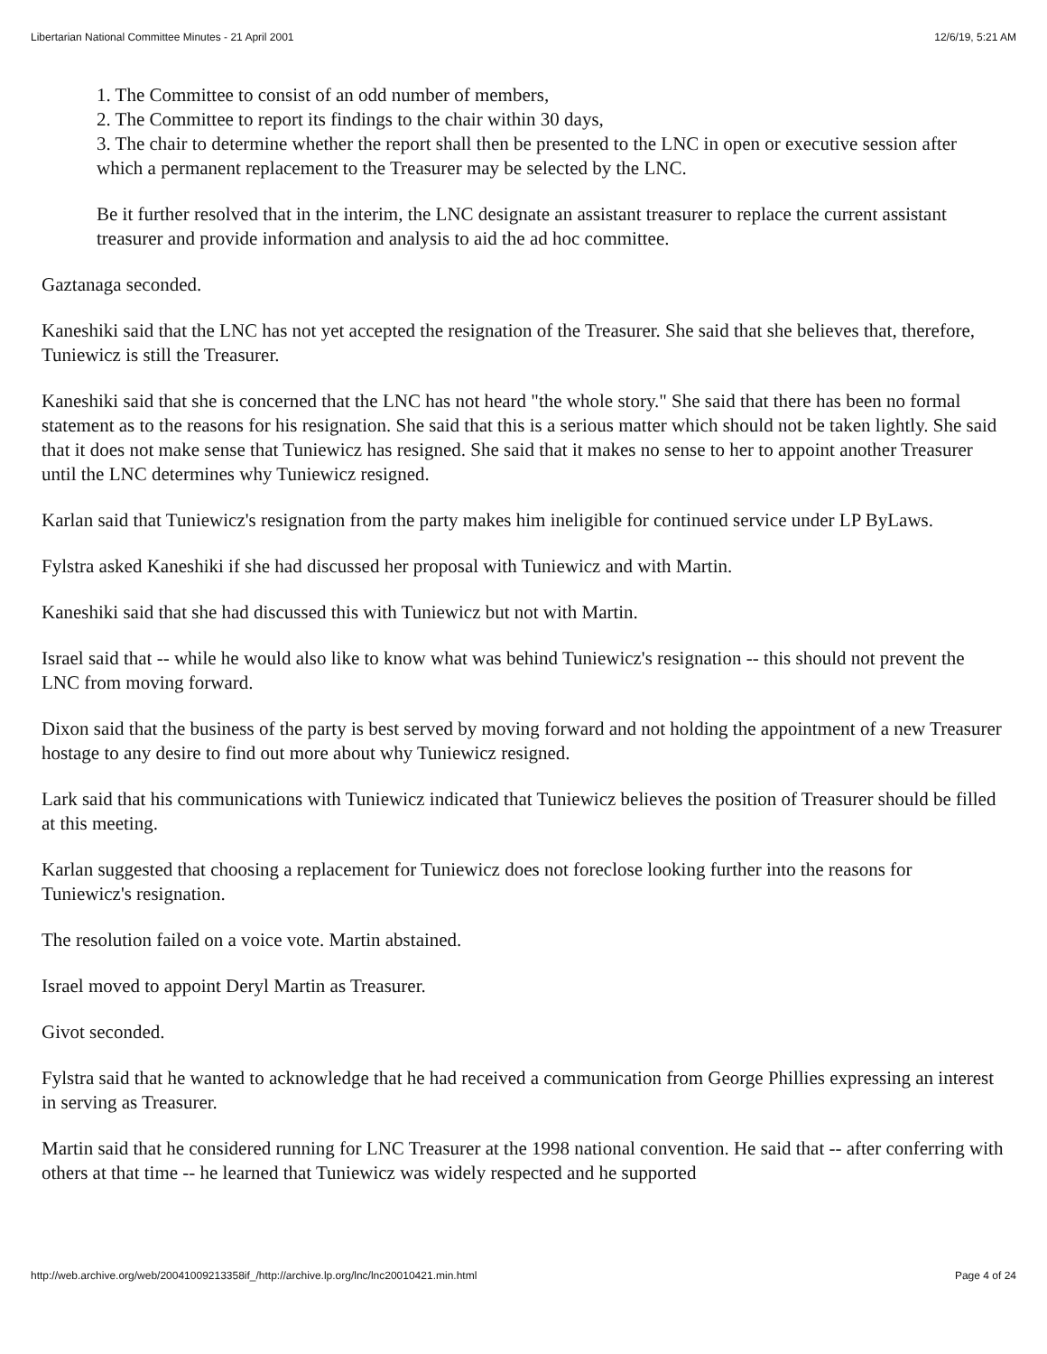Libertarian National Committee Minutes - 21 April 2001 12/6/19, 5:21 AM
1. The Committee to consist of an odd number of members,
2. The Committee to report its findings to the chair within 30 days,
3. The chair to determine whether the report shall then be presented to the LNC in open or executive session after which a permanent replacement to the Treasurer may be selected by the LNC.
Be it further resolved that in the interim, the LNC designate an assistant treasurer to replace the current assistant treasurer and provide information and analysis to aid the ad hoc committee.
Gaztanaga seconded.
Kaneshiki said that the LNC has not yet accepted the resignation of the Treasurer. She said that she believes that, therefore, Tuniewicz is still the Treasurer.
Kaneshiki said that she is concerned that the LNC has not heard "the whole story." She said that there has been no formal statement as to the reasons for his resignation. She said that this is a serious matter which should not be taken lightly. She said that it does not make sense that Tuniewicz has resigned. She said that it makes no sense to her to appoint another Treasurer until the LNC determines why Tuniewicz resigned.
Karlan said that Tuniewicz's resignation from the party makes him ineligible for continued service under LP ByLaws.
Fylstra asked Kaneshiki if she had discussed her proposal with Tuniewicz and with Martin.
Kaneshiki said that she had discussed this with Tuniewicz but not with Martin.
Israel said that -- while he would also like to know what was behind Tuniewicz's resignation -- this should not prevent the LNC from moving forward.
Dixon said that the business of the party is best served by moving forward and not holding the appointment of a new Treasurer hostage to any desire to find out more about why Tuniewicz resigned.
Lark said that his communications with Tuniewicz indicated that Tuniewicz believes the position of Treasurer should be filled at this meeting.
Karlan suggested that choosing a replacement for Tuniewicz does not foreclose looking further into the reasons for Tuniewicz's resignation.
The resolution failed on a voice vote. Martin abstained.
Israel moved to appoint Deryl Martin as Treasurer.
Givot seconded.
Fylstra said that he wanted to acknowledge that he had received a communication from George Phillies expressing an interest in serving as Treasurer.
Martin said that he considered running for LNC Treasurer at the 1998 national convention. He said that -- after conferring with others at that time -- he learned that Tuniewicz was widely respected and he supported
http://web.archive.org/web/20041009213358if_/http://archive.lp.org/lnc/lnc20010421.min.html Page 4 of 24